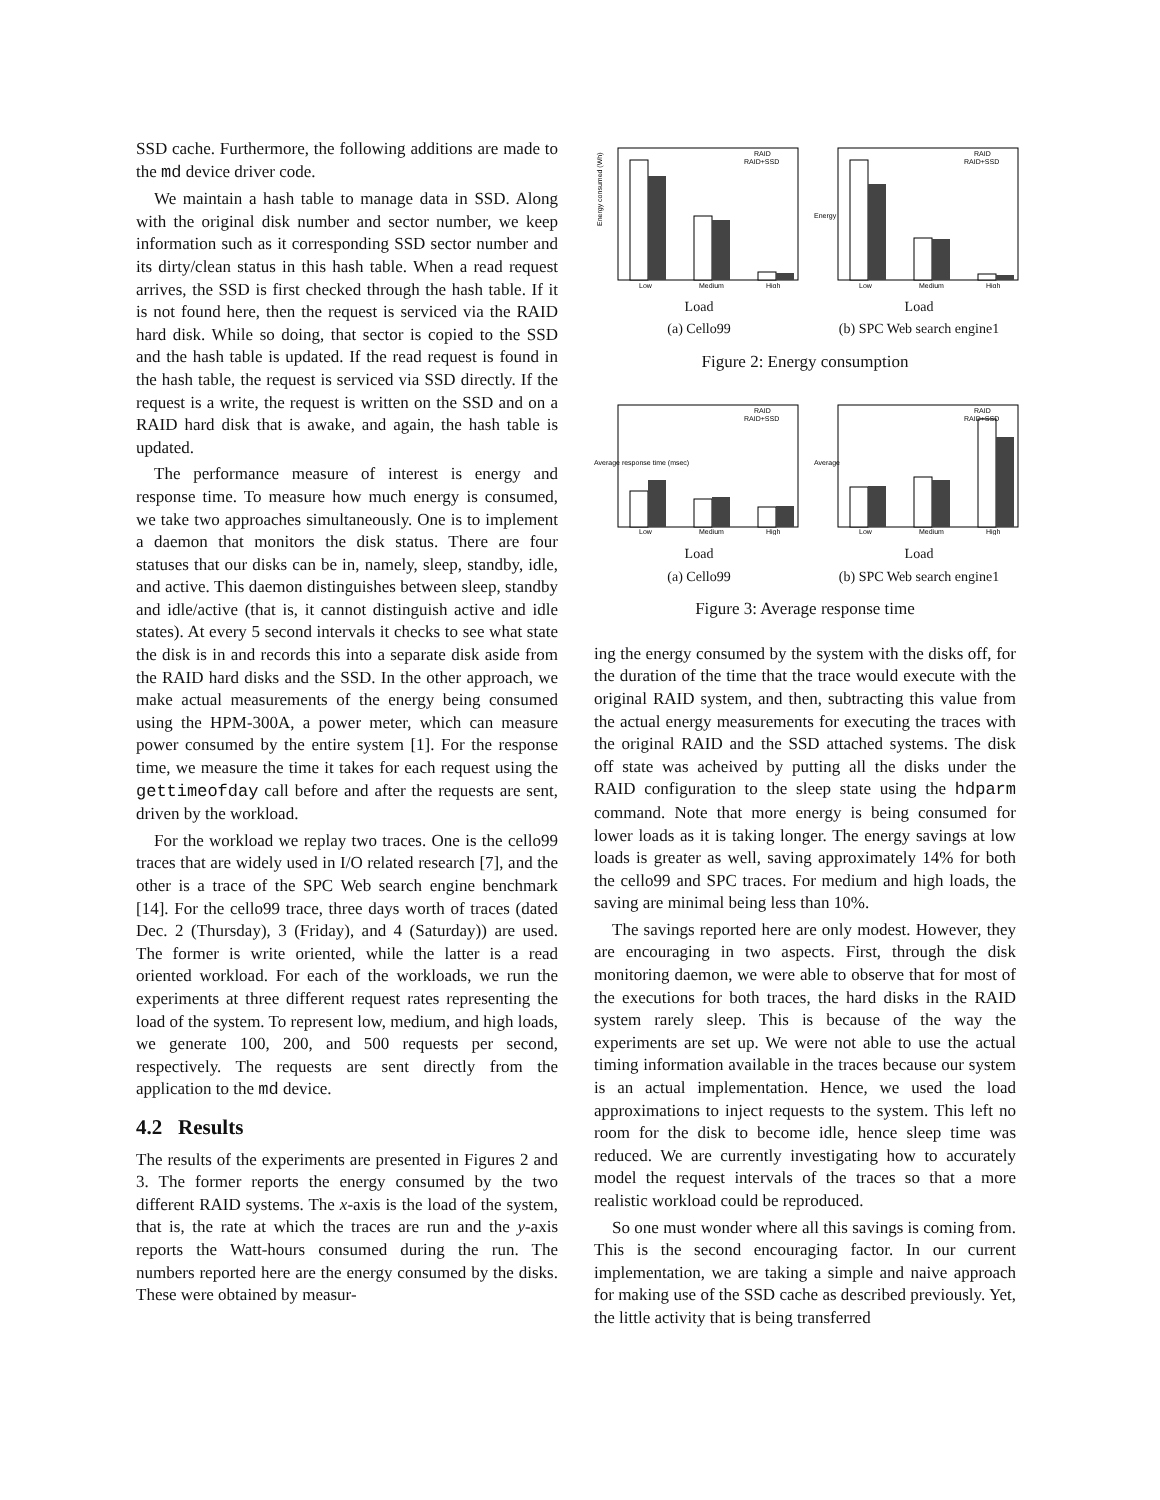SSD cache. Furthermore, the following additions are made to the md device driver code.
We maintain a hash table to manage data in SSD. Along with the original disk number and sector number, we keep information such as it corresponding SSD sector number and its dirty/clean status in this hash table. When a read request arrives, the SSD is first checked through the hash table. If it is not found here, then the request is serviced via the RAID hard disk. While so doing, that sector is copied to the SSD and the hash table is updated. If the read request is found in the hash table, the request is serviced via SSD directly. If the request is a write, the request is written on the SSD and on a RAID hard disk that is awake, and again, the hash table is updated.
The performance measure of interest is energy and response time. To measure how much energy is consumed, we take two approaches simultaneously. One is to implement a daemon that monitors the disk status. There are four statuses that our disks can be in, namely, sleep, standby, idle, and active. This daemon distinguishes between sleep, standby and idle/active (that is, it cannot distinguish active and idle states). At every 5 second intervals it checks to see what state the disk is in and records this into a separate disk aside from the RAID hard disks and the SSD. In the other approach, we make actual measurements of the energy being consumed using the HPM-300A, a power meter, which can measure power consumed by the entire system [1]. For the response time, we measure the time it takes for each request using the gettimeofday call before and after the requests are sent, driven by the workload.
For the workload we replay two traces. One is the cello99 traces that are widely used in I/O related research [7], and the other is a trace of the SPC Web search engine benchmark [14]. For the cello99 trace, three days worth of traces (dated Dec. 2 (Thursday), 3 (Friday), and 4 (Saturday)) are used. The former is write oriented, while the latter is a read oriented workload. For each of the workloads, we run the experiments at three different request rates representing the load of the system. To represent low, medium, and high loads, we generate 100, 200, and 500 requests per second, respectively. The requests are sent directly from the application to the md device.
4.2 Results
The results of the experiments are presented in Figures 2 and 3. The former reports the energy consumed by the two different RAID systems. The x-axis is the load of the system, that is, the rate at which the traces are run and the y-axis reports the Watt-hours consumed during the run. The numbers reported here are the energy consumed by the disks. These were obtained by measur-
Energy consumed (Wh)
RAID
RAID+SSD
Low
Medium
High
Load
(a) Cello99
Energy
RAID
RAID+SSD
Low
Medium
High
Load
(b) SPC Web search engine1
Figure 2: Energy consumption
Average response time (msec)
RAID
RAID+SSD
Low
Medium
High
Load
(a) Cello99
Average
RAID
RAID+SSD
Low
Medium
High
Load
(b) SPC Web search engine1
Figure 3: Average response time
ing the energy consumed by the system with the disks off, for the duration of the time that the trace would execute with the original RAID system, and then, subtracting this value from the actual energy measurements for executing the traces with the original RAID and the SSD attached systems. The disk off state was acheived by putting all the disks under the RAID configuration to the sleep state using the hdparm command. Note that more energy is being consumed for lower loads as it is taking longer. The energy savings at low loads is greater as well, saving approximately 14% for both the cello99 and SPC traces. For medium and high loads, the saving are minimal being less than 10%.
The savings reported here are only modest. However, they are encouraging in two aspects. First, through the disk monitoring daemon, we were able to observe that for most of the executions for both traces, the hard disks in the RAID system rarely sleep. This is because of the way the experiments are set up. We were not able to use the actual timing information available in the traces because our system is an actual implementation. Hence, we used the load approximations to inject requests to the system. This left no room for the disk to become idle, hence sleep time was reduced. We are currently investigating how to accurately model the request intervals of the traces so that a more realistic workload could be reproduced.
So one must wonder where all this savings is coming from. This is the second encouraging factor. In our current implementation, we are taking a simple and naive approach for making use of the SSD cache as described previously. Yet, the little activity that is being transferred